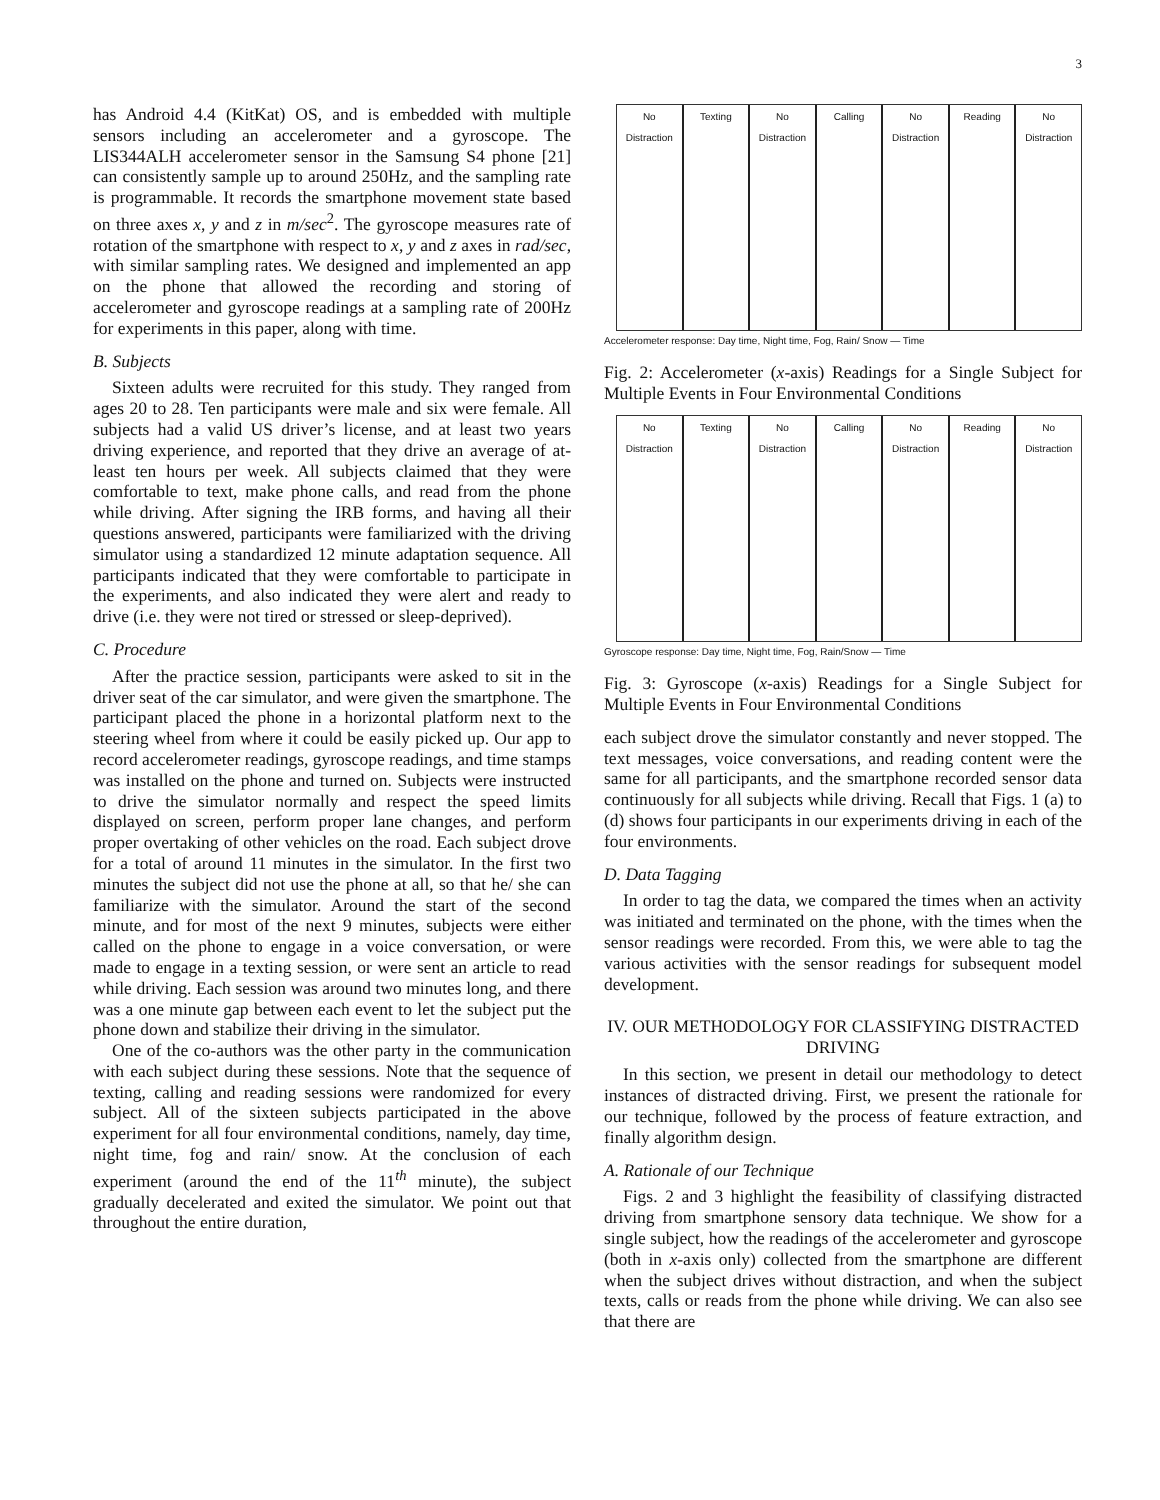3
has Android 4.4 (KitKat) OS, and is embedded with multiple sensors including an accelerometer and a gyroscope. The LIS344ALH accelerometer sensor in the Samsung S4 phone [21] can consistently sample up to around 250Hz, and the sampling rate is programmable. It records the smartphone movement state based on three axes x, y and z in m/sec<sup>2</sup>. The gyroscope measures rate of rotation of the smartphone with respect to x, y and z axes in rad/sec, with similar sampling rates. We designed and implemented an app on the phone that allowed the recording and storing of accelerometer and gyroscope readings at a sampling rate of 200Hz for experiments in this paper, along with time.
B. Subjects
Sixteen adults were recruited for this study. They ranged from ages 20 to 28. Ten participants were male and six were female. All subjects had a valid US driver’s license, and at least two years driving experience, and reported that they drive an average of at-least ten hours per week. All subjects claimed that they were comfortable to text, make phone calls, and read from the phone while driving. After signing the IRB forms, and having all their questions answered, participants were familiarized with the driving simulator using a standardized 12 minute adaptation sequence. All participants indicated that they were comfortable to participate in the experiments, and also indicated they were alert and ready to drive (i.e. they were not tired or stressed or sleep-deprived).
C. Procedure
After the practice session, participants were asked to sit in the driver seat of the car simulator, and were given the smartphone. The participant placed the phone in a horizontal platform next to the steering wheel from where it could be easily picked up. Our app to record accelerometer readings, gyroscope readings, and time stamps was installed on the phone and turned on. Subjects were instructed to drive the simulator normally and respect the speed limits displayed on screen, perform proper lane changes, and perform proper overtaking of other vehicles on the road. Each subject drove for a total of around 11 minutes in the simulator. In the first two minutes the subject did not use the phone at all, so that he/ she can familiarize with the simulator. Around the start of the second minute, and for most of the next 9 minutes, subjects were either called on the phone to engage in a voice conversation, or were made to engage in a texting session, or were sent an article to read while driving. Each session was around two minutes long, and there was a one minute gap between each event to let the subject put the phone down and stabilize their driving in the simulator.
One of the co-authors was the other party in the communication with each subject during these sessions. Note that the sequence of texting, calling and reading sessions were randomized for every subject. All of the sixteen subjects participated in the above experiment for all four environmental conditions, namely, day time, night time, fog and rain/ snow. At the conclusion of each experiment (around the end of the 11<sup>th</sup> minute), the subject gradually decelerated and exited the simulator. We point out that throughout the entire duration,
No Distraction Texting No Distraction Calling No Distraction Reading No Distraction
Accelerometer response: Day time, Night time, Fog, Rain/ Snow — Time
Fig. 2: Accelerometer (x-axis) Readings for a Single Subject for Multiple Events in Four Environmental Conditions
No Distraction Texting No Distraction Calling No Distraction Reading No Distraction
Gyroscope response: Day time, Night time, Fog, Rain/Snow — Time
Fig. 3: Gyroscope (x-axis) Readings for a Single Subject for Multiple Events in Four Environmental Conditions
each subject drove the simulator constantly and never stopped. The text messages, voice conversations, and reading content were the same for all participants, and the smartphone recorded sensor data continuously for all subjects while driving. Recall that Figs. 1 (a) to (d) shows four participants in our experiments driving in each of the four environments.
D. Data Tagging
In order to tag the data, we compared the times when an activity was initiated and terminated on the phone, with the times when the sensor readings were recorded. From this, we were able to tag the various activities with the sensor readings for subsequent model development.
IV. OUR METHODOLOGY FOR CLASSIFYING DISTRACTED DRIVING
In this section, we present in detail our methodology to detect instances of distracted driving. First, we present the rationale for our technique, followed by the process of feature extraction, and finally algorithm design.
A. Rationale of our Technique
Figs. 2 and 3 highlight the feasibility of classifying distracted driving from smartphone sensory data technique. We show for a single subject, how the readings of the accelerometer and gyroscope (both in x-axis only) collected from the smartphone are different when the subject drives without distraction, and when the subject texts, calls or reads from the phone while driving. We can also see that there are